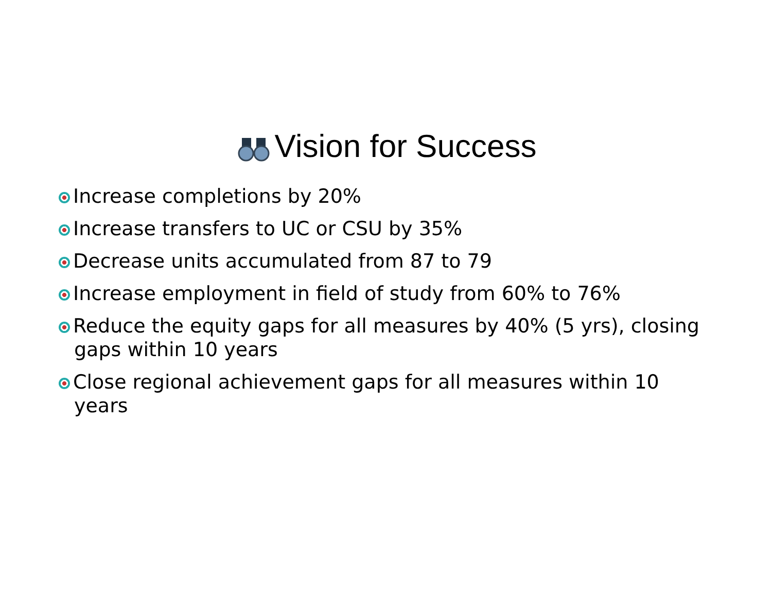Vision for Success
Increase completions by 20%
Increase transfers to UC or CSU by 35%
Decrease units accumulated from 87 to 79
Increase employment in field of study from 60% to 76%
Reduce the equity gaps for all measures by 40% (5 yrs), closing gaps within 10 years
Close regional achievement gaps for all measures within 10 years